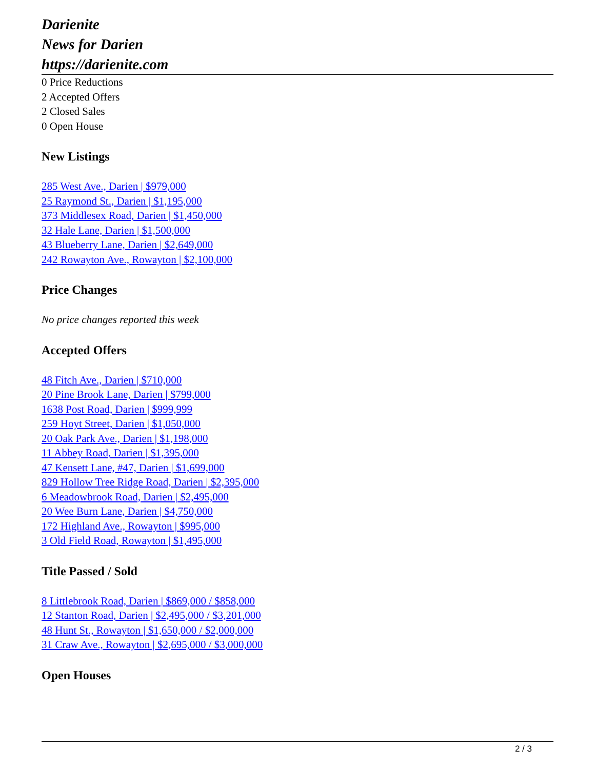Darienite
News for Darien
https://darienite.com
0 Price Reductions
2 Accepted Offers
2 Closed Sales
0 Open House
New Listings
285 West Ave., Darien | $979,000
25 Raymond St., Darien | $1,195,000
373 Middlesex Road, Darien | $1,450,000
32 Hale Lane, Darien | $1,500,000
43 Blueberry Lane, Darien | $2,649,000
242 Rowayton Ave., Rowayton | $2,100,000
Price Changes
No price changes reported this week
Accepted Offers
48 Fitch Ave., Darien | $710,000
20 Pine Brook Lane, Darien | $799,000
1638 Post Road, Darien | $999,999
259 Hoyt Street, Darien | $1,050,000
20 Oak Park Ave., Darien | $1,198,000
11 Abbey Road, Darien | $1,395,000
47 Kensett Lane, #47, Darien | $1,699,000
829 Hollow Tree Ridge Road, Darien | $2,395,000
6 Meadowbrook Road, Darien | $2,495,000
20 Wee Burn Lane, Darien | $4,750,000
172 Highland Ave., Rowayton | $995,000
3 Old Field Road, Rowayton | $1,495,000
Title Passed / Sold
8 Littlebrook Road, Darien | $869,000 / $858,000
12 Stanton Road, Darien | $2,495,000 / $3,201,000
48 Hunt St., Rowayton | $1,650,000 / $2,000,000
31 Craw Ave., Rowayton | $2,695,000 / $3,000,000
Open Houses
2 / 3